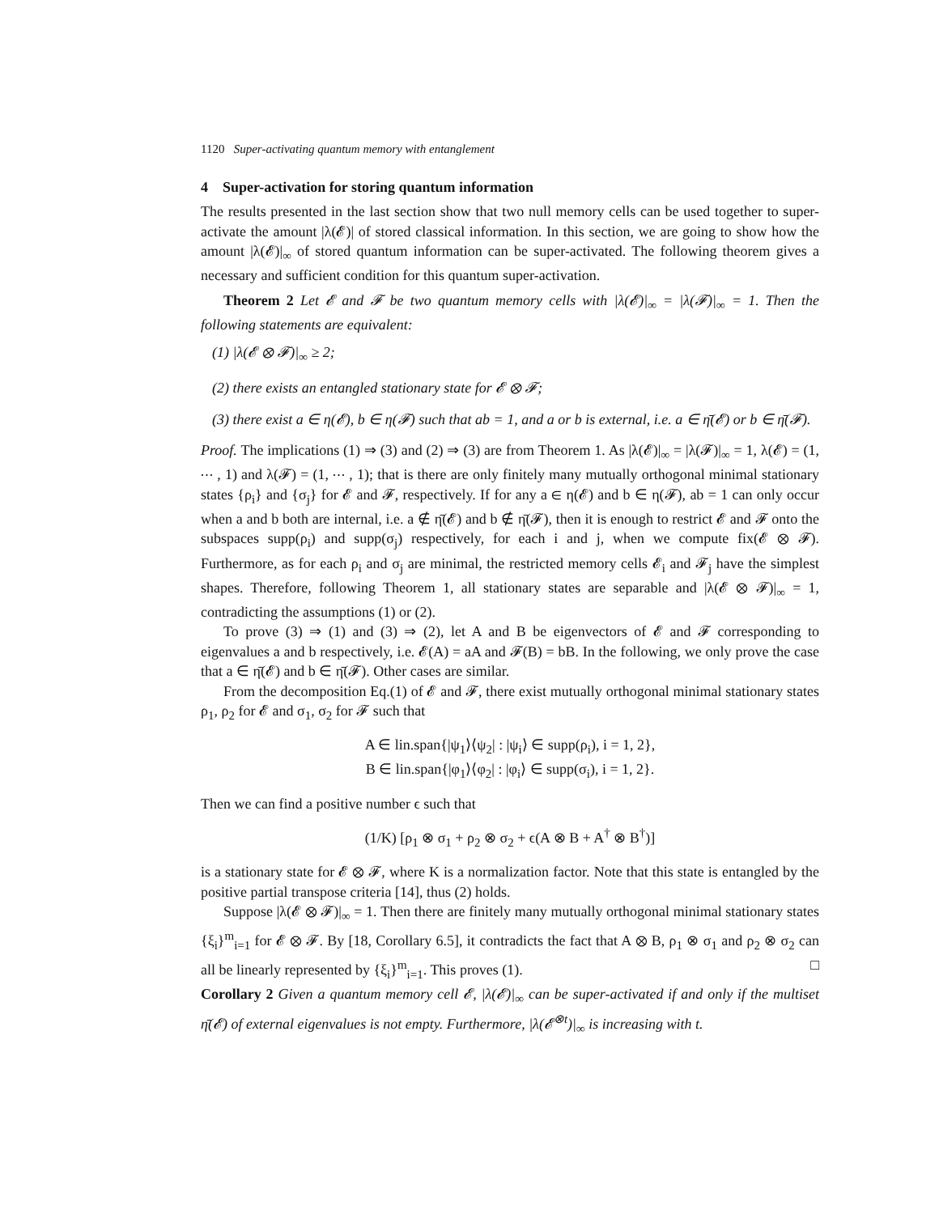1120 Super-activating quantum memory with entanglement
4 Super-activation for storing quantum information
The results presented in the last section show that two null memory cells can be used together to super-activate the amount |λ(𝓔)| of stored classical information. In this section, we are going to show how the amount |λ(𝓔)|<sub>∞</sub> of stored quantum information can be super-activated. The following theorem gives a necessary and sufficient condition for this quantum super-activation.
Theorem 2 Let 𝓔 and 𝓕 be two quantum memory cells with |λ(𝓔)|<sub>∞</sub> = |λ(𝓕)|<sub>∞</sub> = 1. Then the following statements are equivalent:
(1) |λ(𝓔 ⊗ 𝓕)|<sub>∞</sub> ≥ 2;
(2) there exists an entangled stationary state for 𝓔 ⊗ 𝓕;
(3) there exist a ∈ η(𝓔), b ∈ η(𝓕) such that ab = 1, and a or b is external, i.e. a ∈ η̄(𝓔) or b ∈ η̄(𝓕).
Proof. The implications (1) ⇒ (3) and (2) ⇒ (3) are from Theorem 1. As |λ(𝓔)|<sub>∞</sub> = |λ(𝓕)|<sub>∞</sub> = 1, λ(𝓔) = (1, ⋯ , 1) and λ(𝓕) = (1, ⋯ , 1); that is there are only finitely many mutually orthogonal minimal stationary states {ρ<sub>i</sub>} and {σ<sub>j</sub>} for 𝓔 and 𝓕, respectively. If for any a ∈ η(𝓔) and b ∈ η(𝓕), ab = 1 can only occur when a and b both are internal, i.e. a ∉ η̄(𝓔) and b ∉ η̄(𝓕), then it is enough to restrict 𝓔 and 𝓕 onto the subspaces supp(ρ<sub>i</sub>) and supp(σ<sub>j</sub>) respectively, for each i and j, when we compute fix(𝓔 ⊗ 𝓕). Furthermore, as for each ρ<sub>i</sub> and σ<sub>j</sub> are minimal, the restricted memory cells 𝓔<sub>i</sub> and 𝓕<sub>j</sub> have the simplest shapes. Therefore, following Theorem 1, all stationary states are separable and |λ(𝓔 ⊗ 𝓕)|<sub>∞</sub> = 1, contradicting the assumptions (1) or (2).
To prove (3) ⇒ (1) and (3) ⇒ (2), let A and B be eigenvectors of 𝓔 and 𝓕 corresponding to eigenvalues a and b respectively, i.e. 𝓔(A) = aA and 𝓕(B) = bB. In the following, we only prove the case that a ∈ η̄(𝓔) and b ∈ η̄(𝓕). Other cases are similar.
From the decomposition Eq.(1) of 𝓔 and 𝓕, there exist mutually orthogonal minimal stationary states ρ<sub>1</sub>, ρ<sub>2</sub> for 𝓔 and σ<sub>1</sub>, σ<sub>2</sub> for 𝓕 such that
A ∈ lin.span{|ψ<sub>1</sub>⟩⟨ψ<sub>2</sub>| : |ψ<sub>i</sub>⟩ ∈ supp(ρ<sub>i</sub>), i = 1, 2},
B ∈ lin.span{|φ<sub>1</sub>⟩⟨φ<sub>2</sub>| : |φ<sub>i</sub>⟩ ∈ supp(σ<sub>i</sub>), i = 1, 2}.
Then we can find a positive number ϵ such that
(1/K) [ρ<sub>1</sub> ⊗ σ<sub>1</sub> + ρ<sub>2</sub> ⊗ σ<sub>2</sub> + ϵ(A ⊗ B + A<sup>†</sup> ⊗ B<sup>†</sup>)]
is a stationary state for 𝓔 ⊗ 𝓕, where K is a normalization factor. Note that this state is entangled by the positive partial transpose criteria [14], thus (2) holds.
Suppose |λ(𝓔 ⊗ 𝓕)|<sub>∞</sub> = 1. Then there are finitely many mutually orthogonal minimal stationary states {ξ<sub>i</sub>}<sup>m</sup><sub>i=1</sub> for 𝓔 ⊗ 𝓕. By [18, Corollary 6.5], it contradicts the fact that A ⊗ B, ρ<sub>1</sub> ⊗ σ<sub>1</sub> and ρ<sub>2</sub> ⊗ σ<sub>2</sub> can all be linearly represented by {ξ<sub>i</sub>}<sup>m</sup><sub>i=1</sub>. This proves (1). □
Corollary 2 Given a quantum memory cell 𝓔, |λ(𝓔)|<sub>∞</sub> can be super-activated if and only if the multiset η̄(𝓔) of external eigenvalues is not empty. Furthermore, |λ(𝓔<sup>⊗t</sup>)|<sub>∞</sub> is increasing with t.